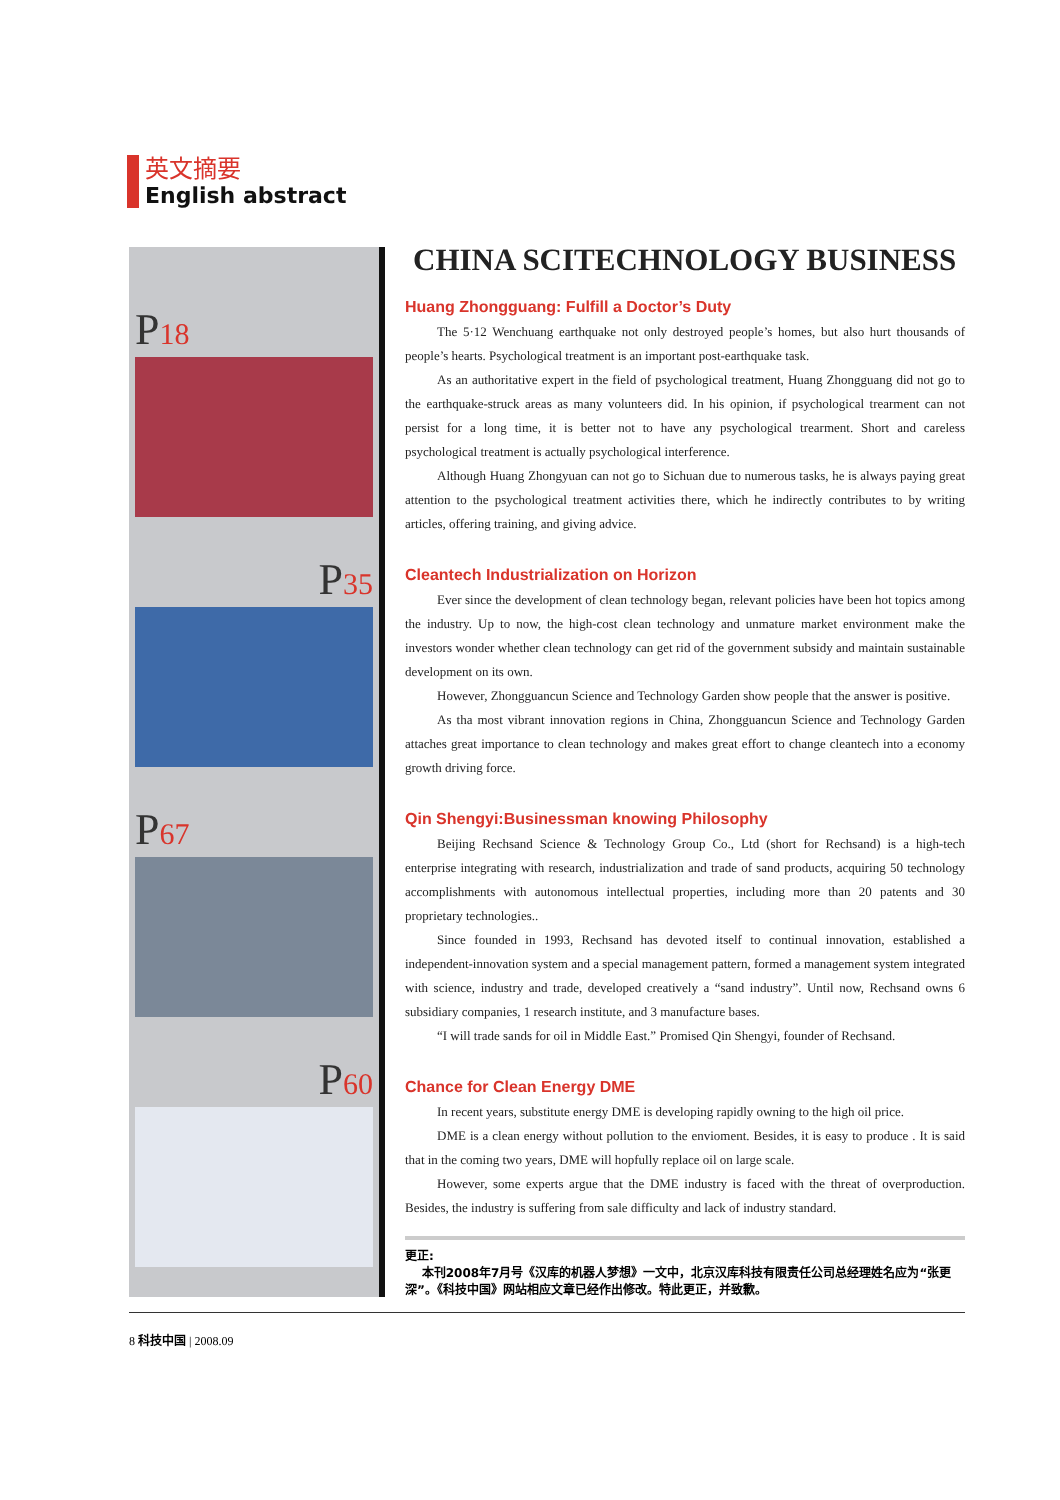英文摘要
English abstract
P18
P35
P67
P60
CHINA SCITECHNOLOGY BUSINESS
Huang Zhongguang: Fulfill a Doctor’s Duty
The 5·12 Wenchuang earthquake not only destroyed people’s homes, but also hurt thousands of people’s hearts. Psychological treatment is an important post-earthquake task.
As an authoritative expert in the field of psychological treatment, Huang Zhongguang did not go to the earthquake-struck areas as many volunteers did. In his opinion, if psychological trearment can not persist for a long time, it is better not to have any psychological trearment. Short and careless psychological treatment is actually psychological interference.
Although Huang Zhongyuan can not go to Sichuan due to numerous tasks, he is always paying great attention to the psychological treatment activities there, which he indirectly contributes to by writing articles, offering training, and giving advice.
Cleantech Industrialization on Horizon
Ever since the development of clean technology began, relevant policies have been hot topics among the industry. Up to now, the high-cost clean technology and unmature market environment make the investors wonder whether clean technology can get rid of the government subsidy and maintain sustainable development on its own.
However, Zhongguancun Science and Technology Garden show people that the answer is positive.
As tha most vibrant innovation regions in China, Zhongguancun Science and Technology Garden attaches great importance to clean technology and makes great effort to change cleantech into a economy growth driving force.
Qin Shengyi:Businessman knowing Philosophy
Beijing Rechsand Science & Technology Group Co., Ltd (short for Rechsand) is a high-tech enterprise integrating with research, industrialization and trade of sand products, acquiring 50 technology accomplishments with autonomous intellectual properties, including more than 20 patents and 30 proprietary technologies..
Since founded in 1993, Rechsand has devoted itself to continual innovation, established a independent-innovation system and a special management pattern, formed a management system integrated with science, industry and trade, developed creatively a “sand industry”. Until now, Rechsand owns 6 subsidiary companies, 1 research institute, and 3 manufacture bases.
“I will trade sands for oil in Middle East.” Promised Qin Shengyi, founder of Rechsand.
Chance for Clean Energy DME
In recent years, substitute energy DME is developing rapidly owning to the high oil price.
DME is a clean energy without pollution to the envioment. Besides, it is easy to produce . It is said that in the coming two years, DME will hopfully replace oil on large scale.
However, some experts argue that the DME industry is faced with the threat of overproduction. Besides, the industry is suffering from sale difficulty and lack of industry standard.
更正:
本刊2008年7月号《汉库的机器人梦想》一文中，北京汉库科技有限责任公司总经理姓名应为“张更深”。《科技中国》网站相应文章已经作出修改。特此更正，并致歉。
8 科技中国 | 2008.09